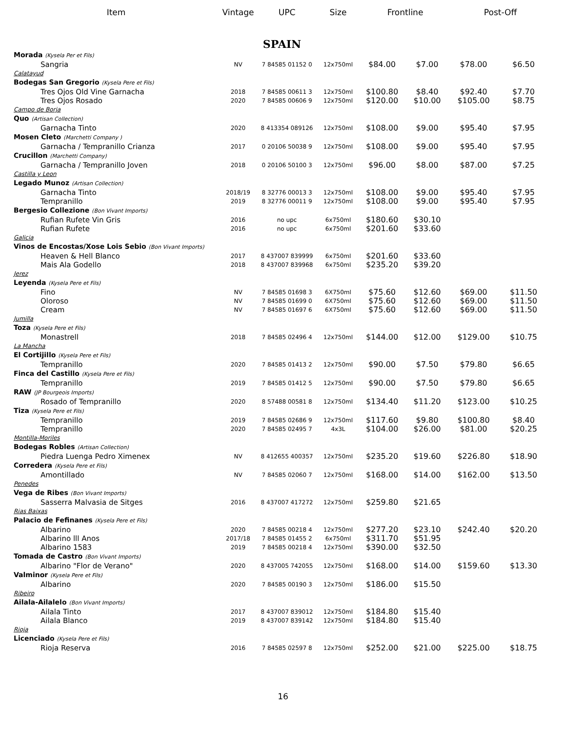| Item | Vintage | UPC | Size | Frontline | | Post-Off | |
| --- | --- | --- | --- | --- | --- | --- | --- |
| SPAIN | | | | | | | |
| Morada (Kysela Per et Fils) | | | | | | | |
| Sangria | NV | 7 84585 01152 0 | 12x750ml | $84.00 | $7.00 | $78.00 | $6.50 |
| Calatayud | | | | | | | |
| Bodegas San Gregorio (Kysela Pere et Fils) | | | | | | | |
| Tres Ojos Old Vine Garnacha | 2018 | 7 84585 00611 3 | 12x750ml | $100.80 | $8.40 | $92.40 | $7.70 |
| Tres Ojos Rosado | 2020 | 7 84585 00606 9 | 12x750ml | $120.00 | $10.00 | $105.00 | $8.75 |
| Campo de Borja | | | | | | | |
| Quo (Artisan Collection) | | | | | | | |
| Garnacha Tinto | 2020 | 8 413354 089126 | 12x750ml | $108.00 | $9.00 | $95.40 | $7.95 |
| Mosen Cleto (Marchetti Company ) | | | | | | | |
| Garnacha / Tempranillo Crianza | 2017 | 0 20106 50038 9 | 12x750ml | $108.00 | $9.00 | $95.40 | $7.95 |
| Crucillon (Marchetti Company) | | | | | | | |
| Garnacha / Tempranillo Joven | 2018 | 0 20106 50100 3 | 12x750ml | $96.00 | $8.00 | $87.00 | $7.25 |
| Castilla y Leon | | | | | | | |
| Legado Munoz (Artisan Collection) | | | | | | | |
| Garnacha Tinto | 2018/19 | 8 32776 00013 3 | 12x750ml | $108.00 | $9.00 | $95.40 | $7.95 |
| Tempranillo | 2019 | 8 32776 00011 9 | 12x750ml | $108.00 | $9.00 | $95.40 | $7.95 |
| Bergesio Collezione (Bon Vivant Imports) | | | | | | | |
| Rufian Rufete Vin Gris | 2016 | no upc | 6x750ml | $180.60 | $30.10 | | |
| Rufian Rufete | 2016 | no upc | 6x750ml | $201.60 | $33.60 | | |
| Galicia | | | | | | | |
| Vinos de Encostas/Xose Lois Sebio (Bon Vivant Imports) | | | | | | | |
| Heaven & Hell Blanco | 2017 | 8 437007 839999 | 6x750ml | $201.60 | $33.60 | | |
| Mais Ala Godello | 2018 | 8 437007 839968 | 6x750ml | $235.20 | $39.20 | | |
| Jerez | | | | | | | |
| Leyenda (Kysela Pere et Fils) | | | | | | | |
| Fino | NV | 7 84585 01698 3 | 6X750ml | $75.60 | $12.60 | $69.00 | $11.50 |
| Oloroso | NV | 7 84585 01699 0 | 6X750ml | $75.60 | $12.60 | $69.00 | $11.50 |
| Cream | NV | 7 84585 01697 6 | 6X750ml | $75.60 | $12.60 | $69.00 | $11.50 |
| Jumilla | | | | | | | |
| Toza (Kysela Pere et Fils) | | | | | | | |
| Monastrell | 2018 | 7 84585 02496 4 | 12x750ml | $144.00 | $12.00 | $129.00 | $10.75 |
| La Mancha | | | | | | | |
| El Cortijillo (Kysela Pere et Fils) | | | | | | | |
| Tempranillo | 2020 | 7 84585 01413 2 | 12x750ml | $90.00 | $7.50 | $79.80 | $6.65 |
| Finca del Castillo (Kysela Pere et Fils) | | | | | | | |
| Tempranillo | 2019 | 7 84585 01412 5 | 12x750ml | $90.00 | $7.50 | $79.80 | $6.65 |
| RAW (JP Bourgeois Imports) | | | | | | | |
| Rosado of Tempranillo | 2020 | 8 57488 00581 8 | 12x750ml | $134.40 | $11.20 | $123.00 | $10.25 |
| Tiza (Kysela Pere et Fils) | | | | | | | |
| Tempranillo | 2019 | 7 84585 02686 9 | 12x750ml | $117.60 | $9.80 | $100.80 | $8.40 |
| Tempranillo | 2020 | 7 84585 02495 7 | 4x3L | $104.00 | $26.00 | $81.00 | $20.25 |
| Montilla-Moriles | | | | | | | |
| Bodegas Robles (Artisan Collection) | | | | | | | |
| Piedra Luenga Pedro Ximenex | NV | 8 412655 400357 | 12x750ml | $235.20 | $19.60 | $226.80 | $18.90 |
| Corredera (Kysela Pere et Fils) | | | | | | | |
| Amontillado | NV | 7 84585 02060 7 | 12x750ml | $168.00 | $14.00 | $162.00 | $13.50 |
| Penedes | | | | | | | |
| Vega de Ribes (Bon Vivant Imports) | | | | | | | |
| Sasserra Malvasia de Sitges | 2016 | 8 437007 417272 | 12x750ml | $259.80 | $21.65 | | |
| Rias Baixas | | | | | | | |
| Palacio de Fefinanes (Kysela Pere et Fils) | | | | | | | |
| Albarino | 2020 | 7 84585 00218 4 | 12x750ml | $277.20 | $23.10 | $242.40 | $20.20 |
| Albarino lll Anos | 2017/18 | 7 84585 01455 2 | 6x750ml | $311.70 | $51.95 | | |
| Albarino 1583 | 2019 | 7 84585 00218 4 | 12x750ml | $390.00 | $32.50 | | |
| Tomada de Castro (Bon Vivant Imports) | | | | | | | |
| Albarino "Flor de Verano" | 2020 | 8 437005 742055 | 12x750ml | $168.00 | $14.00 | $159.60 | $13.30 |
| Valminor (Kysela Pere et Fils) | | | | | | | |
| Albarino | 2020 | 7 84585 00190 3 | 12x750ml | $186.00 | $15.50 | | |
| Ribeiro | | | | | | | |
| Ailala-Ailalelo (Bon Vivant Imports) | | | | | | | |
| Ailala Tinto | 2017 | 8 437007 839012 | 12x750ml | $184.80 | $15.40 | | |
| Ailala Blanco | 2019 | 8 437007 839142 | 12x750ml | $184.80 | $15.40 | | |
| Rioja | | | | | | | |
| Licenciado (Kysela Pere et Fils) | | | | | | | |
| Rioja Reserva | 2016 | 7 84585 02597 8 | 12x750ml | $252.00 | $21.00 | $225.00 | $18.75 |
16